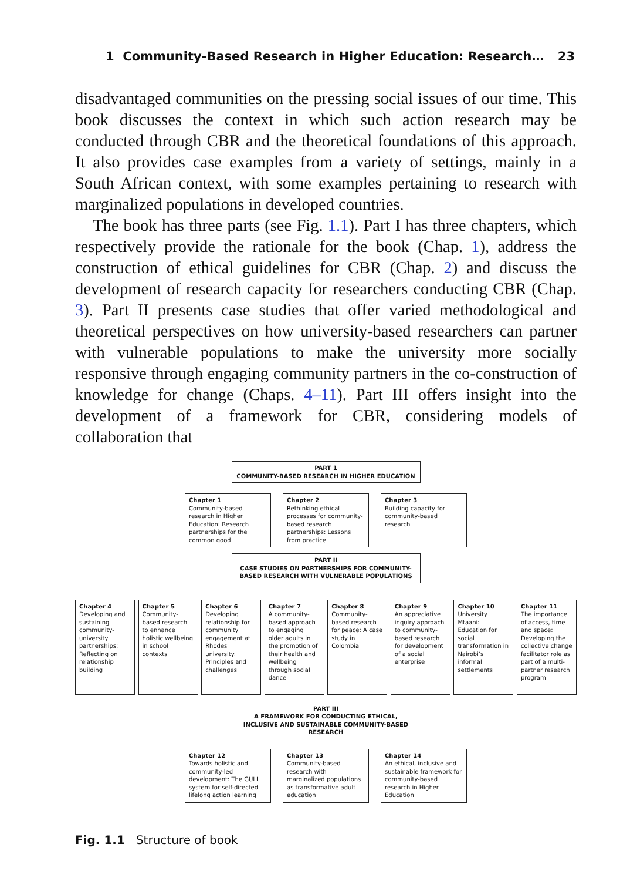1 Community-Based Research in Higher Education: Research… 23
disadvantaged communities on the pressing social issues of our time. This book discusses the context in which such action research may be conducted through CBR and the theoretical foundations of this approach. It also provides case examples from a variety of settings, mainly in a South African context, with some examples pertaining to research with marginalized populations in developed countries.
The book has three parts (see Fig. 1.1). Part I has three chapters, which respectively provide the rationale for the book (Chap. 1), address the construction of ethical guidelines for CBR (Chap. 2) and discuss the development of research capacity for researchers conducting CBR (Chap. 3). Part II presents case studies that offer varied methodological and theoretical perspectives on how university-based researchers can partner with vulnerable populations to make the university more socially responsive through engaging community partners in the co-construction of knowledge for change (Chaps. 4–11). Part III offers insight into the development of a framework for CBR, considering models of collaboration that
PART 1
COMMUNITY-BASED RESEARCH IN HIGHER EDUCATION
Chapter 1
Community-based research in Higher Education: Research partnerships for the common good
Chapter 2
Rethinking ethical processes for community-based research partnerships: Lessons from practice
Chapter 3
Building capacity for community-based research
PART II
CASE STUDIES ON PARTNERSHIPS FOR COMMUNITY-BASED RESEARCH WITH VULNERABLE POPULATIONS
Chapter 4
Developing and sustaining community-university partnerships: Reflecting on relationship building
Chapter 5
Community-based research to enhance holistic wellbeing in school contexts
Chapter 6
Developing relationship for community engagement at Rhodes university: Principles and challenges
Chapter 7
A community-based approach to engaging older adults in the promotion of their health and wellbeing through social dance
Chapter 8
Community-based research for peace: A case study in Colombia
Chapter 9
An appreciative inquiry approach to community-based research for development of a social enterprise
Chapter 10
University Mtaani: Education for social transformation in Nairobi’s informal settlements
Chapter 11
The importance of access, time and space: Developing the collective change facilitator role as part of a multi-partner research program
PART III
A FRAMEWORK FOR CONDUCTING ETHICAL, INCLUSIVE AND SUSTAINABLE COMMUNITY-BASED RESEARCH
Chapter 12
Towards holistic and community-led development: The GULL system for self-directed lifelong action learning
Chapter 13
Community-based research with marginalized populations as transformative adult education
Chapter 14
An ethical, inclusive and sustainable framework for community-based research in Higher Education
Fig. 1.1 Structure of book